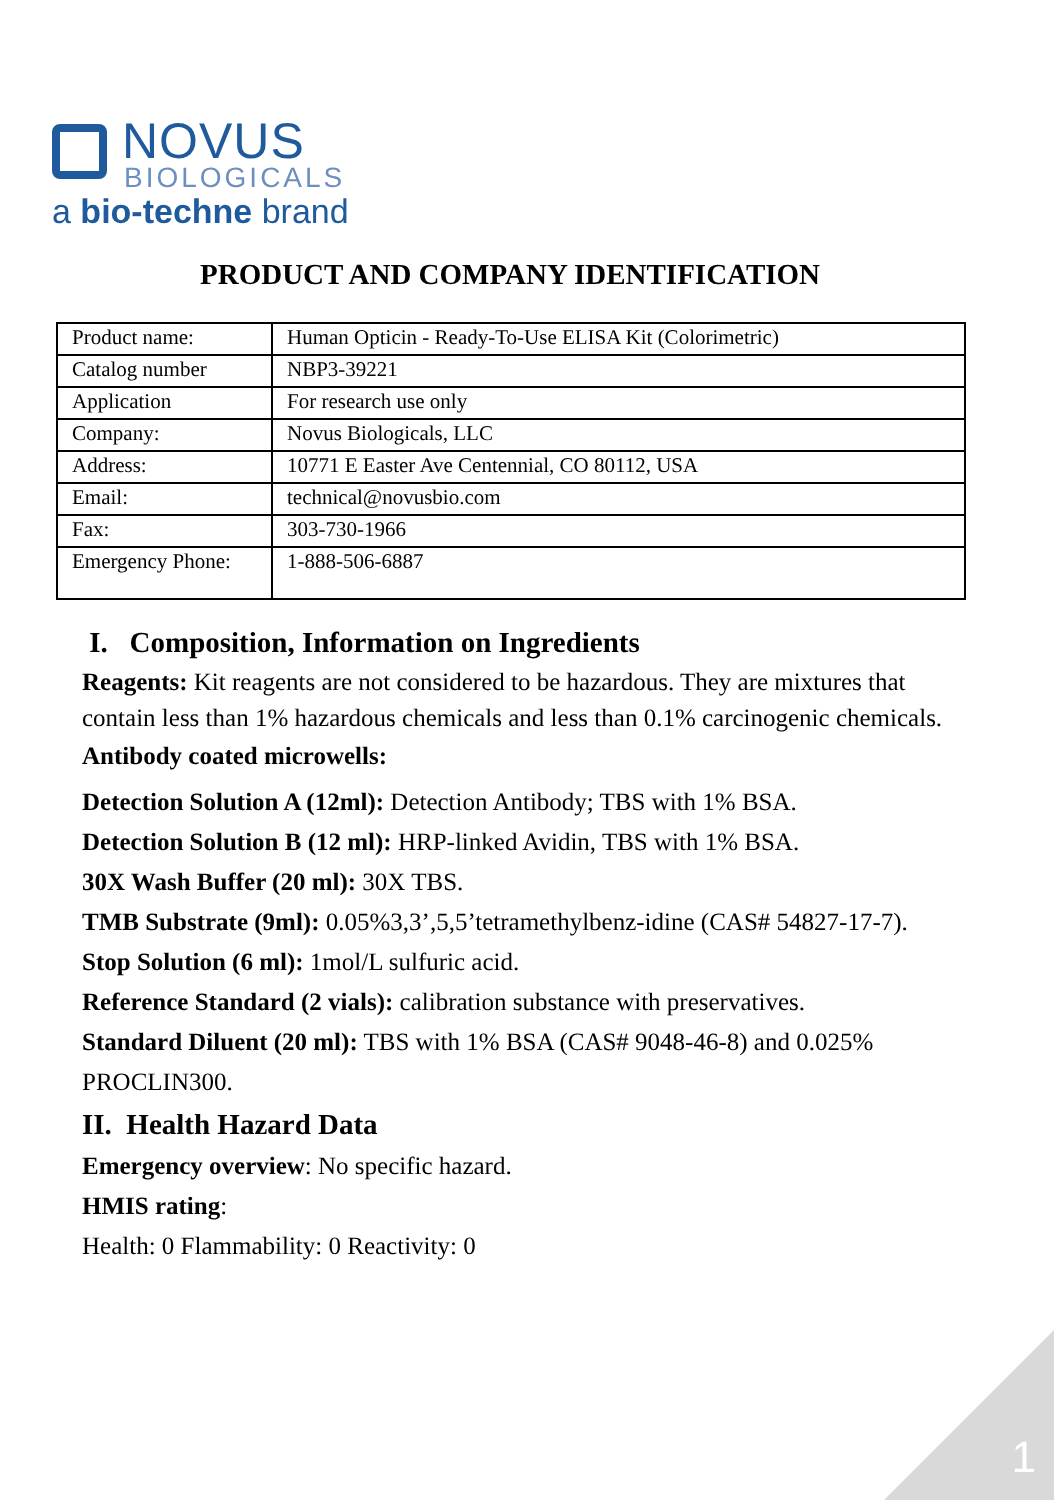NOVUS
BIOLOGICALS
a bio-techne brand
PRODUCT AND COMPANY IDENTIFICATION
| Product name: | Human Opticin - Ready-To-Use ELISA Kit (Colorimetric) |
| Catalog number | NBP3-39221 |
| Application | For research use only |
| Company: | Novus Biologicals, LLC |
| Address: | 10771 E Easter Ave Centennial, CO 80112, USA |
| Email: | technical@novusbio.com |
| Fax: | 303-730-1966 |
| Emergency Phone: | 1-888-506-6887 |
I. Composition, Information on Ingredients
Reagents: Kit reagents are not considered to be hazardous. They are mixtures that contain less than 1% hazardous chemicals and less than 0.1% carcinogenic chemicals.
Antibody coated microwells:
Detection Solution A (12ml): Detection Antibody; TBS with 1% BSA.
Detection Solution B (12 ml): HRP-linked Avidin, TBS with 1% BSA.
30X Wash Buffer (20 ml): 30X TBS.
TMB Substrate (9ml): 0.05%3,3’,5,5’tetramethylbenz-idine (CAS# 54827-17-7).
Stop Solution (6 ml): 1mol/L sulfuric acid.
Reference Standard (2 vials): calibration substance with preservatives.
Standard Diluent (20 ml): TBS with 1% BSA (CAS# 9048-46-8) and 0.025% PROCLIN300.
II. Health Hazard Data
Emergency overview: No specific hazard.
HMIS rating:
Health: 0 Flammability: 0 Reactivity: 0
1